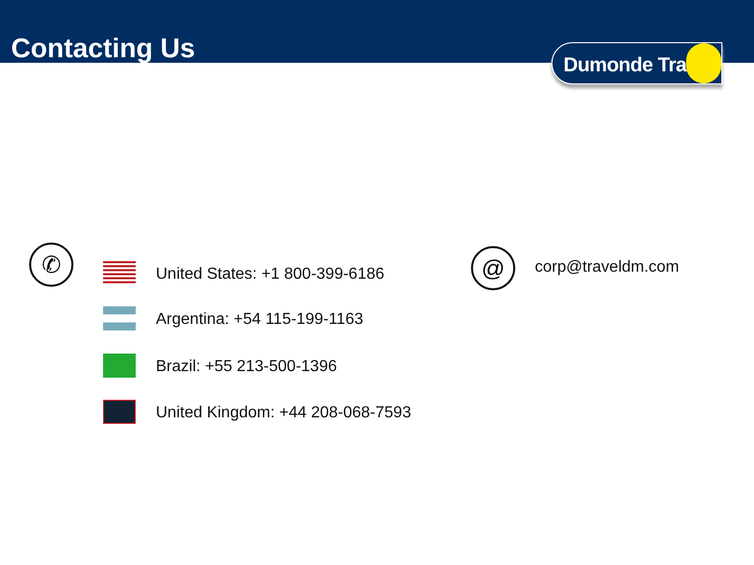Contacting Us
Dumonde Travel
✆
United States: +1 800-399-6186
Argentina: +54 115-199-1163
Brazil: +55 213-500-1396
United Kingdom: +44 208-068-7593
@ corp@traveldm.com